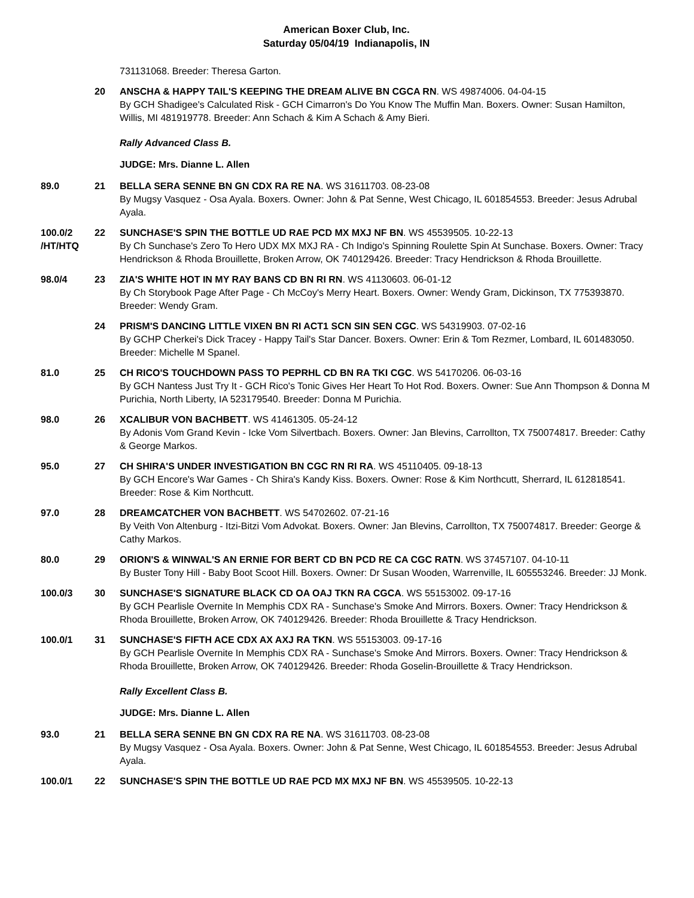American Boxer Club, Inc.
Saturday 05/04/19 Indianapolis, IN
731131068. Breeder: Theresa Garton.
20 ANSCHA & HAPPY TAIL'S KEEPING THE DREAM ALIVE BN CGCA RN. WS 49874006. 04-04-15
By GCH Shadigee's Calculated Risk - GCH Cimarron's Do You Know The Muffin Man. Boxers. Owner: Susan Hamilton, Willis, MI 481919778. Breeder: Ann Schach & Kim A Schach & Amy Bieri.
Rally Advanced Class B.
JUDGE: Mrs. Dianne L. Allen
89.0 21 BELLA SERA SENNE BN GN CDX RA RE NA. WS 31611703. 08-23-08
By Mugsy Vasquez - Osa Ayala. Boxers. Owner: John & Pat Senne, West Chicago, IL 601854553. Breeder: Jesus Adrubal Ayala.
100.0/2 /HT/HTQ
22 SUNCHASE'S SPIN THE BOTTLE UD RAE PCD MX MXJ NF BN. WS 45539505. 10-22-13
By Ch Sunchase's Zero To Hero UDX MX MXJ RA - Ch Indigo's Spinning Roulette Spin At Sunchase. Boxers. Owner: Tracy Hendrickson & Rhoda Brouillette, Broken Arrow, OK 740129426. Breeder: Tracy Hendrickson & Rhoda Brouillette.
98.0/4 23 ZIA'S WHITE HOT IN MY RAY BANS CD BN RI RN. WS 41130603. 06-01-12
By Ch Storybook Page After Page - Ch McCoy's Merry Heart. Boxers. Owner: Wendy Gram, Dickinson, TX 775393870. Breeder: Wendy Gram.
24 PRISM'S DANCING LITTLE VIXEN BN RI ACT1 SCN SIN SEN CGC. WS 54319903. 07-02-16
By GCHP Cherkei's Dick Tracey - Happy Tail's Star Dancer. Boxers. Owner: Erin & Tom Rezmer, Lombard, IL 601483050. Breeder: Michelle M Spanel.
81.0 25 CH RICO'S TOUCHDOWN PASS TO PEPRHL CD BN RA TKI CGC. WS 54170206. 06-03-16
By GCH Nantess Just Try It - GCH Rico's Tonic Gives Her Heart To Hot Rod. Boxers. Owner: Sue Ann Thompson & Donna M Purichia, North Liberty, IA 523179540. Breeder: Donna M Purichia.
98.0 26 XCALIBUR VON BACHBETT. WS 41461305. 05-24-12
By Adonis Vom Grand Kevin - Icke Vom Silvertbach. Boxers. Owner: Jan Blevins, Carrollton, TX 750074817. Breeder: Cathy & George Markos.
95.0 27 CH SHIRA'S UNDER INVESTIGATION BN CGC RN RI RA. WS 45110405. 09-18-13
By GCH Encore's War Games - Ch Shira's Kandy Kiss. Boxers. Owner: Rose & Kim Northcutt, Sherrard, IL 612818541. Breeder: Rose & Kim Northcutt.
97.0 28 DREAMCATCHER VON BACHBETT. WS 54702602. 07-21-16
By Veith Von Altenburg - Itzi-Bitzi Vom Advokat. Boxers. Owner: Jan Blevins, Carrollton, TX 750074817. Breeder: George & Cathy Markos.
80.0 29 ORION'S & WINWAL'S AN ERNIE FOR BERT CD BN PCD RE CA CGC RATN. WS 37457107. 04-10-11
By Buster Tony Hill - Baby Boot Scoot Hill. Boxers. Owner: Dr Susan Wooden, Warrenville, IL 605553246. Breeder: JJ Monk.
100.0/3 30 SUNCHASE'S SIGNATURE BLACK CD OA OAJ TKN RA CGCA. WS 55153002. 09-17-16
By GCH Pearlisle Overnite In Memphis CDX RA - Sunchase's Smoke And Mirrors. Boxers. Owner: Tracy Hendrickson & Rhoda Brouillette, Broken Arrow, OK 740129426. Breeder: Rhoda Brouillette & Tracy Hendrickson.
100.0/1 31 SUNCHASE'S FIFTH ACE CDX AX AXJ RA TKN. WS 55153003. 09-17-16
By GCH Pearlisle Overnite In Memphis CDX RA - Sunchase's Smoke And Mirrors. Boxers. Owner: Tracy Hendrickson & Rhoda Brouillette, Broken Arrow, OK 740129426. Breeder: Rhoda Goselin-Brouillette & Tracy Hendrickson.
Rally Excellent Class B.
JUDGE: Mrs. Dianne L. Allen
93.0 21 BELLA SERA SENNE BN GN CDX RA RE NA. WS 31611703. 08-23-08
By Mugsy Vasquez - Osa Ayala. Boxers. Owner: John & Pat Senne, West Chicago, IL 601854553. Breeder: Jesus Adrubal Ayala.
100.0/1 22 SUNCHASE'S SPIN THE BOTTLE UD RAE PCD MX MXJ NF BN. WS 45539505. 10-22-13